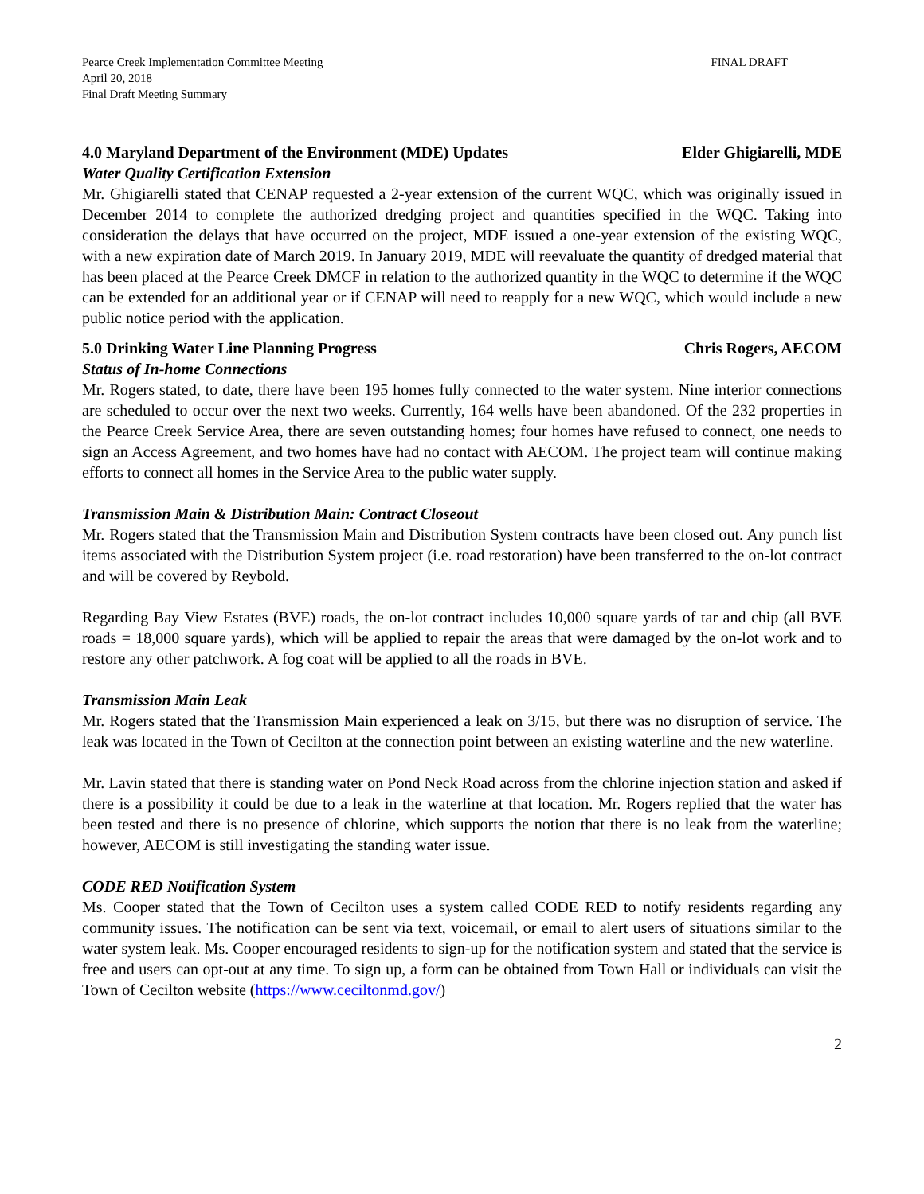Pearce Creek Implementation Committee Meeting
April 20, 2018
Final Draft Meeting Summary
FINAL DRAFT
4.0 Maryland Department of the Environment (MDE) Updates Elder Ghigiarelli, MDE
Water Quality Certification Extension
Mr. Ghigiarelli stated that CENAP requested a 2-year extension of the current WQC, which was originally issued in December 2014 to complete the authorized dredging project and quantities specified in the WQC. Taking into consideration the delays that have occurred on the project, MDE issued a one-year extension of the existing WQC, with a new expiration date of March 2019. In January 2019, MDE will reevaluate the quantity of dredged material that has been placed at the Pearce Creek DMCF in relation to the authorized quantity in the WQC to determine if the WQC can be extended for an additional year or if CENAP will need to reapply for a new WQC, which would include a new public notice period with the application.
5.0 Drinking Water Line Planning Progress Chris Rogers, AECOM
Status of In-home Connections
Mr. Rogers stated, to date, there have been 195 homes fully connected to the water system. Nine interior connections are scheduled to occur over the next two weeks. Currently, 164 wells have been abandoned. Of the 232 properties in the Pearce Creek Service Area, there are seven outstanding homes; four homes have refused to connect, one needs to sign an Access Agreement, and two homes have had no contact with AECOM. The project team will continue making efforts to connect all homes in the Service Area to the public water supply.
Transmission Main & Distribution Main: Contract Closeout
Mr. Rogers stated that the Transmission Main and Distribution System contracts have been closed out. Any punch list items associated with the Distribution System project (i.e. road restoration) have been transferred to the on-lot contract and will be covered by Reybold.
Regarding Bay View Estates (BVE) roads, the on-lot contract includes 10,000 square yards of tar and chip (all BVE roads = 18,000 square yards), which will be applied to repair the areas that were damaged by the on-lot work and to restore any other patchwork. A fog coat will be applied to all the roads in BVE.
Transmission Main Leak
Mr. Rogers stated that the Transmission Main experienced a leak on 3/15, but there was no disruption of service. The leak was located in the Town of Cecilton at the connection point between an existing waterline and the new waterline.
Mr. Lavin stated that there is standing water on Pond Neck Road across from the chlorine injection station and asked if there is a possibility it could be due to a leak in the waterline at that location. Mr. Rogers replied that the water has been tested and there is no presence of chlorine, which supports the notion that there is no leak from the waterline; however, AECOM is still investigating the standing water issue.
CODE RED Notification System
Ms. Cooper stated that the Town of Cecilton uses a system called CODE RED to notify residents regarding any community issues. The notification can be sent via text, voicemail, or email to alert users of situations similar to the water system leak. Ms. Cooper encouraged residents to sign-up for the notification system and stated that the service is free and users can opt-out at any time. To sign up, a form can be obtained from Town Hall or individuals can visit the Town of Cecilton website (https://www.ceciltonmd.gov/)
2